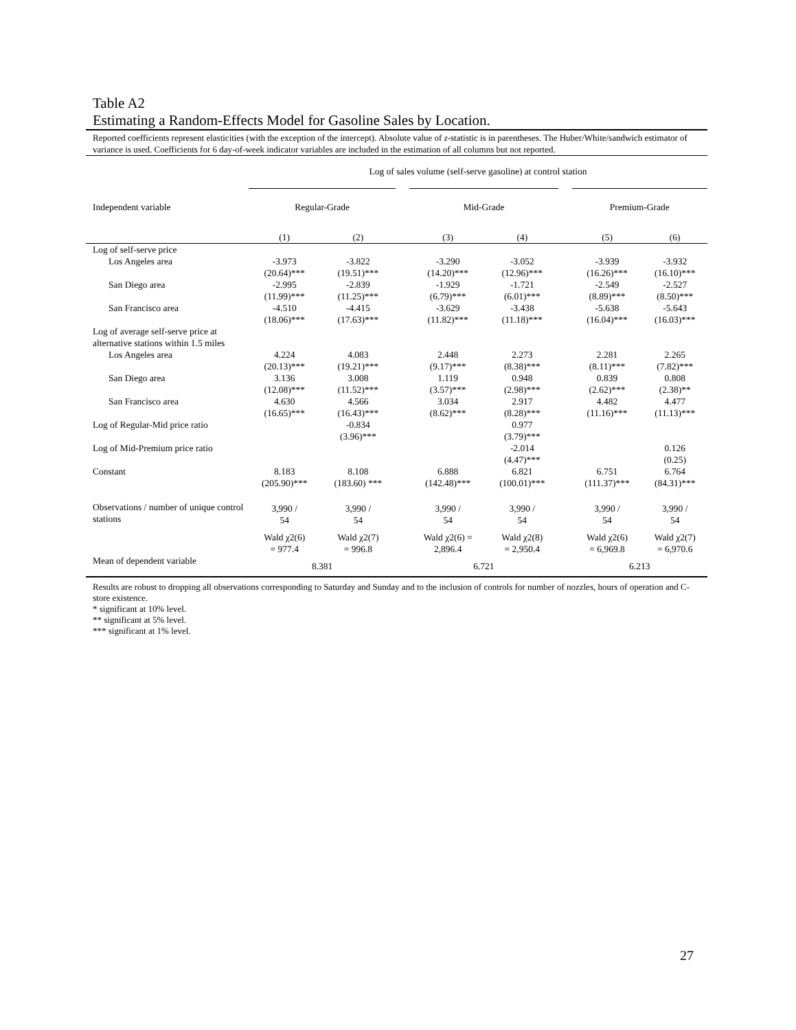Table A2
Estimating a Random-Effects Model for Gasoline Sales by Location.
Reported coefficients represent elasticities (with the exception of the intercept). Absolute value of z-statistic is in parentheses. The Huber/White/sandwich estimator of variance is used. Coefficients for 6 day-of-week indicator variables are included in the estimation of all columns but not reported.
| | Log of sales volume (self-serve gasoline) at control station | | | | | | | |
| | Regular-Grade | | | Mid-Grade | | | Premium-Grade | |
| Independent variable | | | | | | | | |
| | (1) | (2) | | (3) | (4) | | (5) | (6) |
| Log of self-serve price | | | | | | | | |
| Los Angeles area | -3.973 (20.64)*** | -3.822 (19.51)*** | | -3.290 (14.20)*** | -3.052 (12.96)*** | | -3.939 (16.26)*** | -3.932 (16.10)*** |
| San Diego area | -2.995 (11.99)*** | -2.839 (11.25)*** | | -1.929 (6.79)*** | -1.721 (6.01)*** | | -2.549 (8.89)*** | -2.527 (8.50)*** |
| San Francisco area | -4.510 (18.06)*** | -4.415 (17.63)*** | | -3.629 (11.82)*** | -3.438 (11.18)*** | | -5.638 (16.04)*** | -5.643 (16.03)*** |
| Log of average self-serve price at alternative stations within 1.5 miles | | | | | | | | |
| Los Angeles area | 4.224 (20.13)*** | 4.083 (19.21)*** | | 2.448 (9.17)*** | 2.273 (8.38)*** | | 2.281 (8.11)*** | 2.265 (7.82)*** |
| San Diego area | 3.136 (12.08)*** | 3.008 (11.52)*** | | 1.119 (3.57)*** | 0.948 (2.98)*** | | 0.839 (2.62)*** | 0.808 (2.38)** |
| San Francisco area | 4.630 (16.65)*** | 4.566 (16.43)*** | | 3.034 (8.62)*** | 2.917 (8.28)*** | | 4.482 (11.16)*** | 4.477 (11.13)*** |
| Log of Regular-Mid price ratio | | -0.834 (3.96)*** | | | 0.977 (3.79)*** | | | |
| Log of Mid-Premium price ratio | | | | | -2.014 (4.47)*** | | | 0.126 (0.25) |
| Constant | 8.183 (205.90)*** | 8.108 (183.60) *** | | 6.888 (142.48)*** | 6.821 (100.01)*** | | 6.751 (111.37)*** | 6.764 (84.31)*** |
| Observations / number of unique control stations | 3,990 / 54 | 3,990 / 54 | | 3,990 / 54 | 3,990 / 54 | | 3,990 / 54 | 3,990 / 54 |
| | Wald χ2(6) = 977.4 | Wald χ2(7) = 996.8 | | Wald χ2(6) = 2,896.4 | Wald χ2(8) = 2,950.4 | | Wald χ2(6) = 6,969.8 | Wald χ2(7) = 6,970.6 |
| Mean of dependent variable | 8.381 | | | 6.721 | | | 6.213 | |
Results are robust to dropping all observations corresponding to Saturday and Sunday and to the inclusion of controls for number of nozzles, hours of operation and C-store existence.
* significant at 10% level.
** significant at 5% level.
*** significant at 1% level.
27